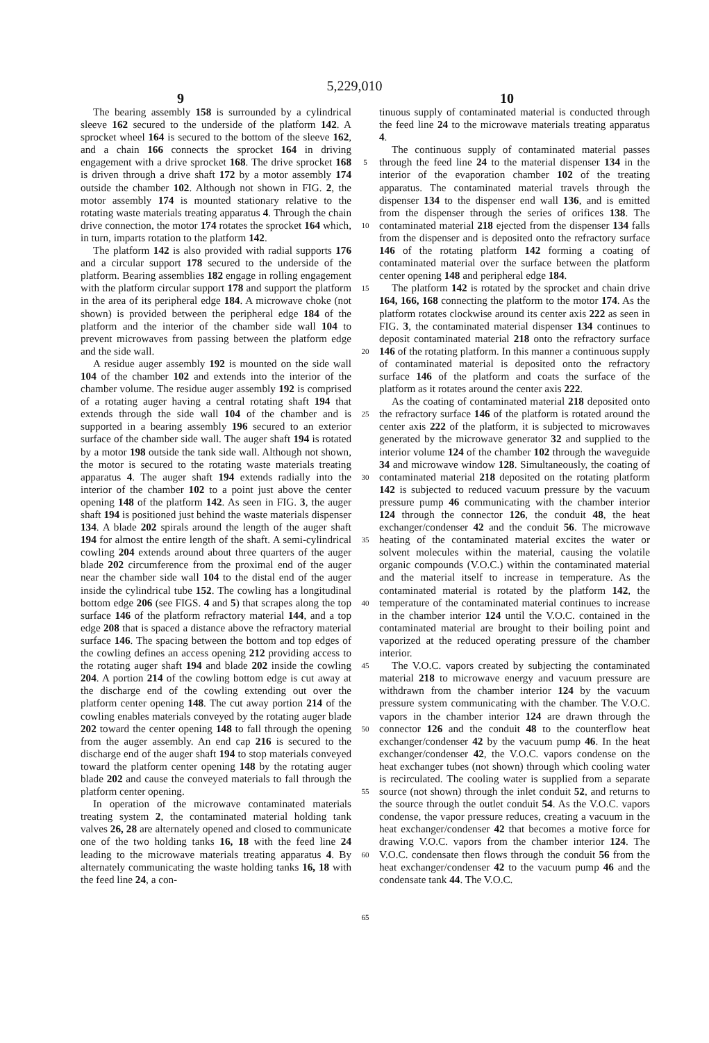5,229,010
9 10
The bearing assembly 158 is surrounded by a cylindrical sleeve 162 secured to the underside of the platform 142. A sprocket wheel 164 is secured to the bottom of the sleeve 162, and a chain 166 connects the sprocket 164 in driving engagement with a drive sprocket 168. The drive sprocket 168 is driven through a drive shaft 172 by a motor assembly 174 outside the chamber 102. Although not shown in FIG. 2, the motor assembly 174 is mounted stationary relative to the rotating waste materials treating apparatus 4. Through the chain drive connection, the motor 174 rotates the sprocket 164 which, in turn, imparts rotation to the platform 142.
The platform 142 is also provided with radial supports 176 and a circular support 178 secured to the underside of the platform. Bearing assemblies 182 engage in rolling engagement with the platform circular support 178 and support the platform in the area of its peripheral edge 184. A microwave choke (not shown) is provided between the peripheral edge 184 of the platform and the interior of the chamber side wall 104 to prevent microwaves from passing between the platform edge and the side wall.
A residue auger assembly 192 is mounted on the side wall 104 of the chamber 102 and extends into the interior of the chamber volume. The residue auger assembly 192 is comprised of a rotating auger having a central rotating shaft 194 that extends through the side wall 104 of the chamber and is supported in a bearing assembly 196 secured to an exterior surface of the chamber side wall. The auger shaft 194 is rotated by a motor 198 outside the tank side wall. Although not shown, the motor is secured to the rotating waste materials treating apparatus 4. The auger shaft 194 extends radially into the interior of the chamber 102 to a point just above the center opening 148 of the platform 142. As seen in FIG. 3, the auger shaft 194 is positioned just behind the waste materials dispenser 134. A blade 202 spirals around the length of the auger shaft 194 for almost the entire length of the shaft. A semi-cylindrical cowling 204 extends around about three quarters of the auger blade 202 circumference from the proximal end of the auger near the chamber side wall 104 to the distal end of the auger inside the cylindrical tube 152. The cowling has a longitudinal bottom edge 206 (see FIGS. 4 and 5) that scrapes along the top surface 146 of the platform refractory material 144, and a top edge 208 that is spaced a distance above the refractory material surface 146. The spacing between the bottom and top edges of the cowling defines an access opening 212 providing access to the rotating auger shaft 194 and blade 202 inside the cowling 204. A portion 214 of the cowling bottom edge is cut away at the discharge end of the cowling extending out over the platform center opening 148. The cut away portion 214 of the cowling enables materials conveyed by the rotating auger blade 202 toward the center opening 148 to fall through the opening from the auger assembly. An end cap 216 is secured to the discharge end of the auger shaft 194 to stop materials conveyed toward the platform center opening 148 by the rotating auger blade 202 and cause the conveyed materials to fall through the platform center opening.
In operation of the microwave contaminated materials treating system 2, the contaminated material holding tank valves 26, 28 are alternately opened and closed to communicate one of the two holding tanks 16, 18 with the feed line 24 leading to the microwave materials treating apparatus 4. By alternately communicating the waste holding tanks 16, 18 with the feed line 24, a con-
5
10
15
20
25
30
35
40
45
50
55
60
65
tinuous supply of contaminated material is conducted through the feed line 24 to the microwave materials treating apparatus 4.
The continuous supply of contaminated material passes through the feed line 24 to the material dispenser 134 in the interior of the evaporation chamber 102 of the treating apparatus. The contaminated material travels through the dispenser 134 to the dispenser end wall 136, and is emitted from the dispenser through the series of orifices 138. The contaminated material 218 ejected from the dispenser 134 falls from the dispenser and is deposited onto the refractory surface 146 of the rotating platform 142 forming a coating of contaminated material over the surface between the platform center opening 148 and peripheral edge 184.
The platform 142 is rotated by the sprocket and chain drive 164, 166, 168 connecting the platform to the motor 174. As the platform rotates clockwise around its center axis 222 as seen in FIG. 3, the contaminated material dispenser 134 continues to deposit contaminated material 218 onto the refractory surface 146 of the rotating platform. In this manner a continuous supply of contaminated material is deposited onto the refractory surface 146 of the platform and coats the surface of the platform as it rotates around the center axis 222.
As the coating of contaminated material 218 deposited onto the refractory surface 146 of the platform is rotated around the center axis 222 of the platform, it is subjected to microwaves generated by the microwave generator 32 and supplied to the interior volume 124 of the chamber 102 through the waveguide 34 and microwave window 128. Simultaneously, the coating of contaminated material 218 deposited on the rotating platform 142 is subjected to reduced vacuum pressure by the vacuum pressure pump 46 communicating with the chamber interior 124 through the connector 126, the conduit 48, the heat exchanger/condenser 42 and the conduit 56. The microwave heating of the contaminated material excites the water or solvent molecules within the material, causing the volatile organic compounds (V.O.C.) within the contaminated material and the material itself to increase in temperature. As the contaminated material is rotated by the platform 142, the temperature of the contaminated material continues to increase in the chamber interior 124 until the V.O.C. contained in the contaminated material are brought to their boiling point and vaporized at the reduced operating pressure of the chamber interior.
The V.O.C. vapors created by subjecting the contaminated material 218 to microwave energy and vacuum pressure are withdrawn from the chamber interior 124 by the vacuum pressure system communicating with the chamber. The V.O.C. vapors in the chamber interior 124 are drawn through the connector 126 and the conduit 48 to the counterflow heat exchanger/condenser 42 by the vacuum pump 46. In the heat exchanger/condenser 42, the V.O.C. vapors condense on the heat exchanger tubes (not shown) through which cooling water is recirculated. The cooling water is supplied from a separate source (not shown) through the inlet conduit 52, and returns to the source through the outlet conduit 54. As the V.O.C. vapors condense, the vapor pressure reduces, creating a vacuum in the heat exchanger/condenser 42 that becomes a motive force for drawing V.O.C. vapors from the chamber interior 124. The V.O.C. condensate then flows through the conduit 56 from the heat exchanger/condenser 42 to the vacuum pump 46 and the condensate tank 44. The V.O.C.